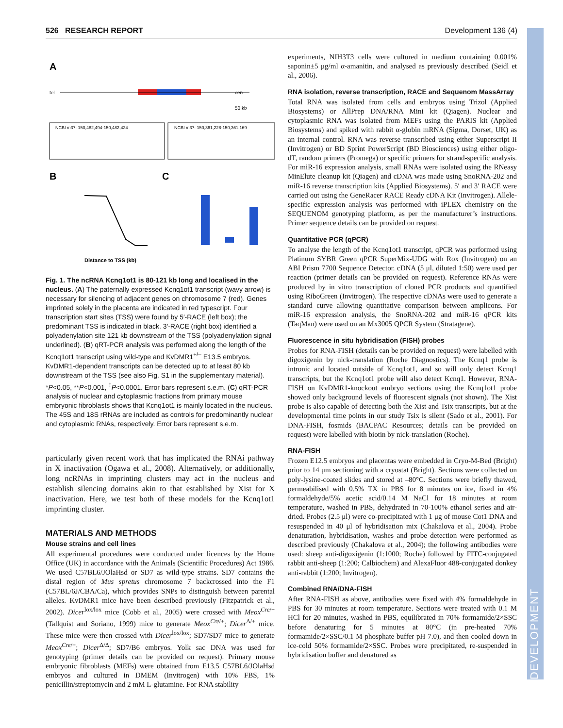526 RESEARCH REPORT Development 136 (4)
DEVELOPMENT
A
tel
cen
50 kb
NCBI m37: 150,482,494-150,482,424
NCBI m37: 150,361,228-150,361,169
B
C
Distance to TSS (kb)
Fig. 1. The ncRNA Kcnq1ot1 is 80-121 kb long and localised in the nucleus. (A) The paternally expressed Kcnq1ot1 transcript (wavy arrow) is necessary for silencing of adjacent genes on chromosome 7 (red). Genes imprinted solely in the placenta are indicated in red typescript. Four transcription start sites (TSS) were found by 5′-RACE (left box); the predominant TSS is indicated in black. 3′-RACE (right box) identified a polyadenylation site 121 kb downstream of the TSS (polyadenylation signal underlined). (B) qRT-PCR analysis was performed along the length of the Kcnq1ot1 transcript using wild-type and KvDMR1<sup>+/–</sup> E13.5 embryos. KvDMR1-dependent transcripts can be detected up to at least 80 kb downstream of the TSS (see also Fig. S1 in the supplementary material). *P<0.05, **P<0.001, <sup>‡</sup>P<0.0001. Error bars represent s.e.m. (C) qRT-PCR analysis of nuclear and cytoplasmic fractions from primary mouse embryonic fibroblasts shows that Kcnq1ot1 is mainly located in the nucleus. The 45S and 18S rRNAs are included as controls for predominantly nuclear and cytoplasmic RNAs, respectively. Error bars represent s.e.m.
particularly given recent work that has implicated the RNAi pathway in X inactivation (Ogawa et al., 2008). Alternatively, or additionally, long ncRNAs in imprinting clusters may act in the nucleus and establish silencing domains akin to that established by Xist for X inactivation. Here, we test both of these models for the Kcnq1ot1 imprinting cluster.
MATERIALS AND METHODS
Mouse strains and cell lines
All experimental procedures were conducted under licences by the Home Office (UK) in accordance with the Animals (Scientific Procedures) Act 1986. We used C57BL6/JOlaHsd or SD7 as wild-type strains. SD7 contains the distal region of Mus spretus chromosome 7 backcrossed into the F1 (C57BL/6J/CBA/Ca), which provides SNPs to distinguish between parental alleles. KvDMR1 mice have been described previously (Fitzpatrick et al., 2002). Dicer<sup>lox/lox</sup> mice (Cobb et al., 2005) were crossed with Meox<sup>Cre/+</sup> (Tallquist and Soriano, 1999) mice to generate Meox<sup>Cre/+</sup>; Dicer<sup>Δ/+</sup> mice. These mice were then crossed with Dicer<sup>lox/lox</sup>; SD7/SD7 mice to generate Meox<sup>Cre/+</sup>; Dicer<sup>Δ/Δ</sup>; SD7/B6 embryos. Yolk sac DNA was used for genotyping (primer details can be provided on request). Primary mouse embryonic fibroblasts (MEFs) were obtained from E13.5 C57BL6/JOlaHsd embryos and cultured in DMEM (Invitrogen) with 10% FBS, 1% penicillin/streptomycin and 2 mM L-glutamine. For RNA stability
experiments, NIH3T3 cells were cultured in medium containing 0.001% saponin±5 μg/ml α-amanitin, and analysed as previously described (Seidl et al., 2006).
RNA isolation, reverse transcription, RACE and Sequenom MassArray
Total RNA was isolated from cells and embryos using Trizol (Applied Biosystems) or AllPrep DNA/RNA Mini kit (Qiagen). Nuclear and cytoplasmic RNA was isolated from MEFs using the PARIS kit (Applied Biosystems) and spiked with rabbit α-globin mRNA (Sigma, Dorset, UK) as an internal control. RNA was reverse transcribed using either Superscript II (Invitrogen) or BD Sprint PowerScript (BD Biosciences) using either oligo-dT, random primers (Promega) or specific primers for strand-specific analysis. For miR-16 expression analysis, small RNAs were isolated using the RNeasy MinElute cleanup kit (Qiagen) and cDNA was made using SnoRNA-202 and miR-16 reverse transcription kits (Applied Biosystems). 5′ and 3′ RACE were carried out using the GeneRacer RACE Ready cDNA Kit (Invitrogen). Allele-specific expression analysis was performed with iPLEX chemistry on the SEQUENOM genotyping platform, as per the manufacturer’s instructions. Primer sequence details can be provided on request.
Quantitative PCR (qPCR)
To analyse the length of the Kcnq1ot1 transcript, qPCR was performed using Platinum SYBR Green qPCR SuperMix-UDG with Rox (Invitrogen) on an ABI Prism 7700 Sequence Detector. cDNA (5 μl, diluted 1:50) were used per reaction (primer details can be provided on request). Reference RNAs were produced by in vitro transcription of cloned PCR products and quantified using RiboGreen (Invitrogen). The respective cDNAs were used to generate a standard curve allowing quantitative comparison between amplicons. For miR-16 expression analysis, the SnoRNA-202 and miR-16 qPCR kits (TaqMan) were used on an Mx3005 QPCR System (Stratagene).
Fluorescence in situ hybridisation (FISH) probes
Probes for RNA-FISH (details can be provided on request) were labelled with digoxigenin by nick-translation (Roche Diagnostics). The Kcnq1 probe is intronic and located outside of Kcnq1ot1, and so will only detect Kcnq1 transcripts, but the Kcnq1ot1 probe will also detect Kcnq1. However, RNA-FISH on KvDMR1-knockout embryo sections using the Kcnq1ot1 probe showed only background levels of fluorescent signals (not shown). The Xist probe is also capable of detecting both the Xist and Tsix transcripts, but at the developmental time points in our study Tsix is silent (Sado et al., 2001). For DNA-FISH, fosmids (BACPAC Resources; details can be provided on request) were labelled with biotin by nick-translation (Roche).
RNA-FISH
Frozen E12.5 embryos and placentas were embedded in Cryo-M-Bed (Bright) prior to 14 μm sectioning with a cryostat (Bright). Sections were collected on poly-lysine-coated slides and stored at –80°C. Sections were briefly thawed, permeabilised with 0.5% TX in PBS for 8 minutes on ice, fixed in 4% formaldehyde/5% acetic acid/0.14 M NaCl for 18 minutes at room temperature, washed in PBS, dehydrated in 70-100% ethanol series and air-dried. Probes (2.5 μl) were co-precipitated with 1 μg of mouse Cot1 DNA and resuspended in 40 μl of hybridisation mix (Chakalova et al., 2004). Probe denaturation, hybridisation, washes and probe detection were performed as described previously (Chakalova et al., 2004); the following antibodies were used: sheep anti-digoxigenin (1:1000; Roche) followed by FITC-conjugated rabbit anti-sheep (1:200; Calbiochem) and AlexaFluor 488-conjugated donkey anti-rabbit (1:200; Invitrogen).
Combined RNA/DNA-FISH
After RNA-FISH as above, antibodies were fixed with 4% formaldehyde in PBS for 30 minutes at room temperature. Sections were treated with 0.1 M HCl for 20 minutes, washed in PBS, equilibrated in 70% formamide/2×SSC before denaturing for 5 minutes at 80°C (in pre-heated 70% formamide/2×SSC/0.1 M phosphate buffer pH 7.0), and then cooled down in ice-cold 50% formamide/2×SSC. Probes were precipitated, re-suspended in hybridisation buffer and denatured as